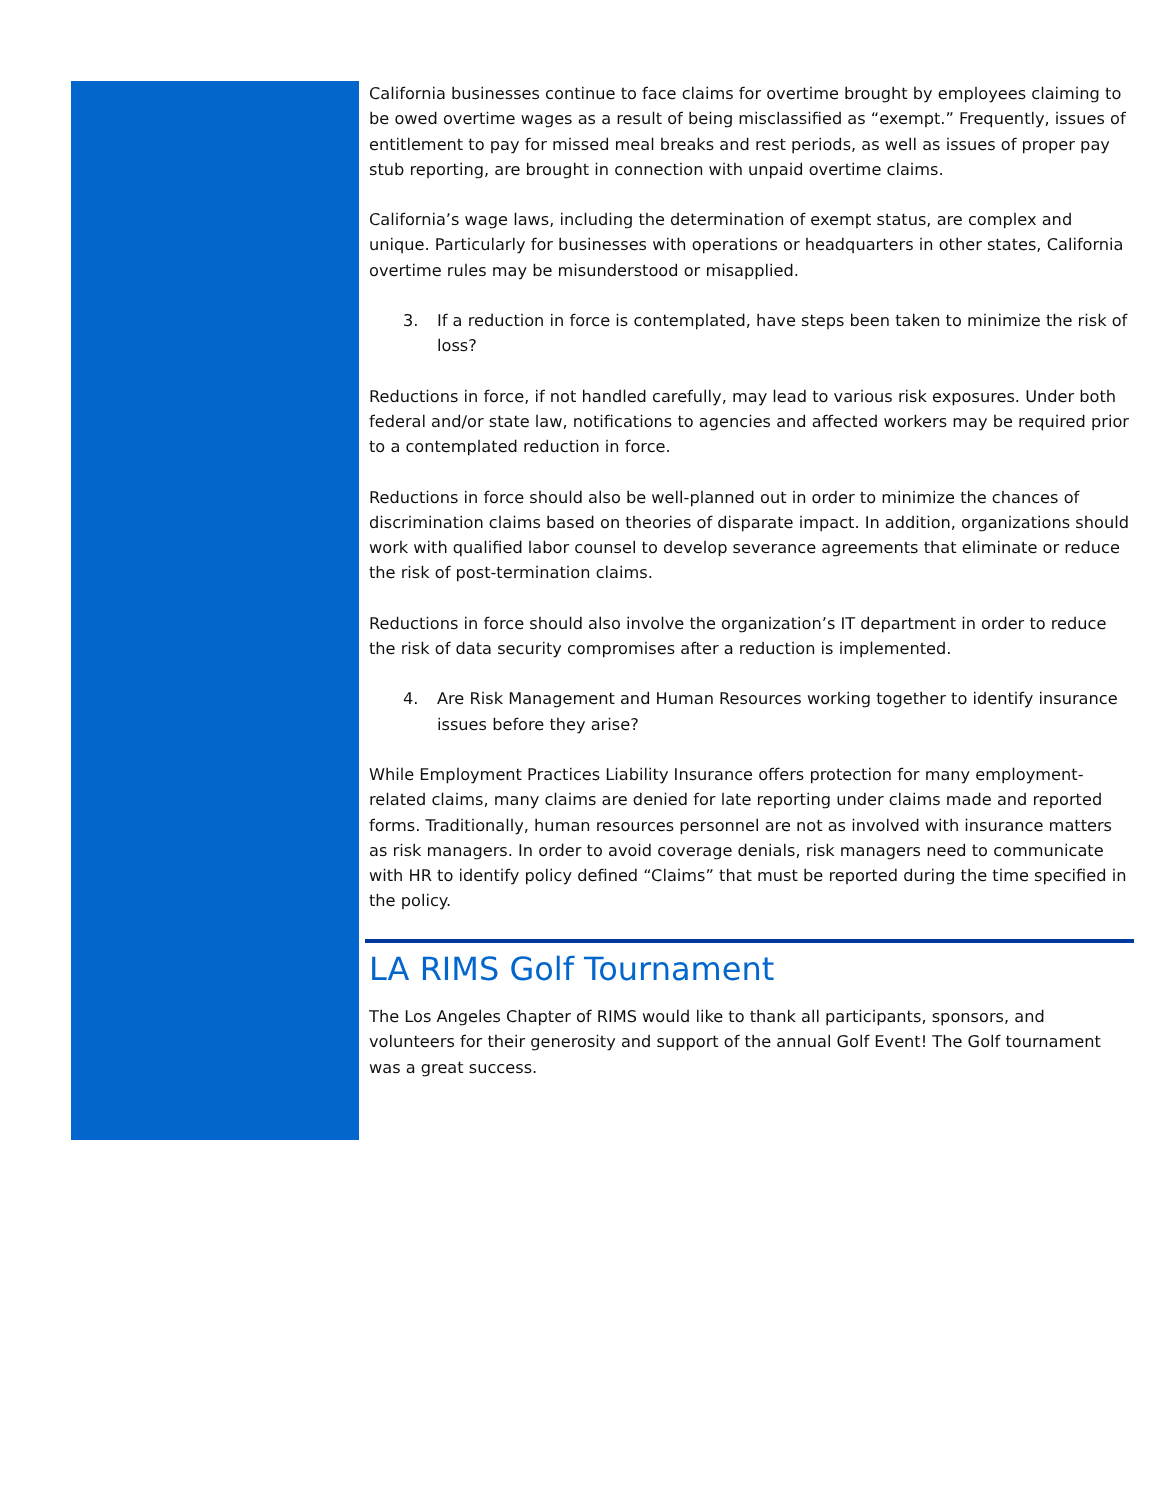California businesses continue to face claims for overtime brought by employees claiming to be owed overtime wages as a result of being misclassified as “exempt.” Frequently, issues of entitlement to pay for missed meal breaks and rest periods, as well as issues of proper pay stub reporting, are brought in connection with unpaid overtime claims.
California’s wage laws, including the determination of exempt status, are complex and unique. Particularly for businesses with operations or headquarters in other states, California overtime rules may be misunderstood or misapplied.
3. If a reduction in force is contemplated, have steps been taken to minimize the risk of loss?
Reductions in force, if not handled carefully, may lead to various risk exposures. Under both federal and/or state law, notifications to agencies and affected workers may be required prior to a contemplated reduction in force.
Reductions in force should also be well-planned out in order to minimize the chances of discrimination claims based on theories of disparate impact. In addition, organizations should work with qualified labor counsel to develop severance agreements that eliminate or reduce the risk of post-termination claims.
Reductions in force should also involve the organization’s IT department in order to reduce the risk of data security compromises after a reduction is implemented.
4. Are Risk Management and Human Resources working together to identify insurance issues before they arise?
While Employment Practices Liability Insurance offers protection for many employment-related claims, many claims are denied for late reporting under claims made and reported forms. Traditionally, human resources personnel are not as involved with insurance matters as risk managers. In order to avoid coverage denials, risk managers need to communicate with HR to identify policy defined “Claims” that must be reported during the time specified in the policy.
LA RIMS Golf Tournament
The Los Angeles Chapter of RIMS would like to thank all participants, sponsors, and volunteers for their generosity and support of the annual Golf Event! The Golf tournament was a great success.